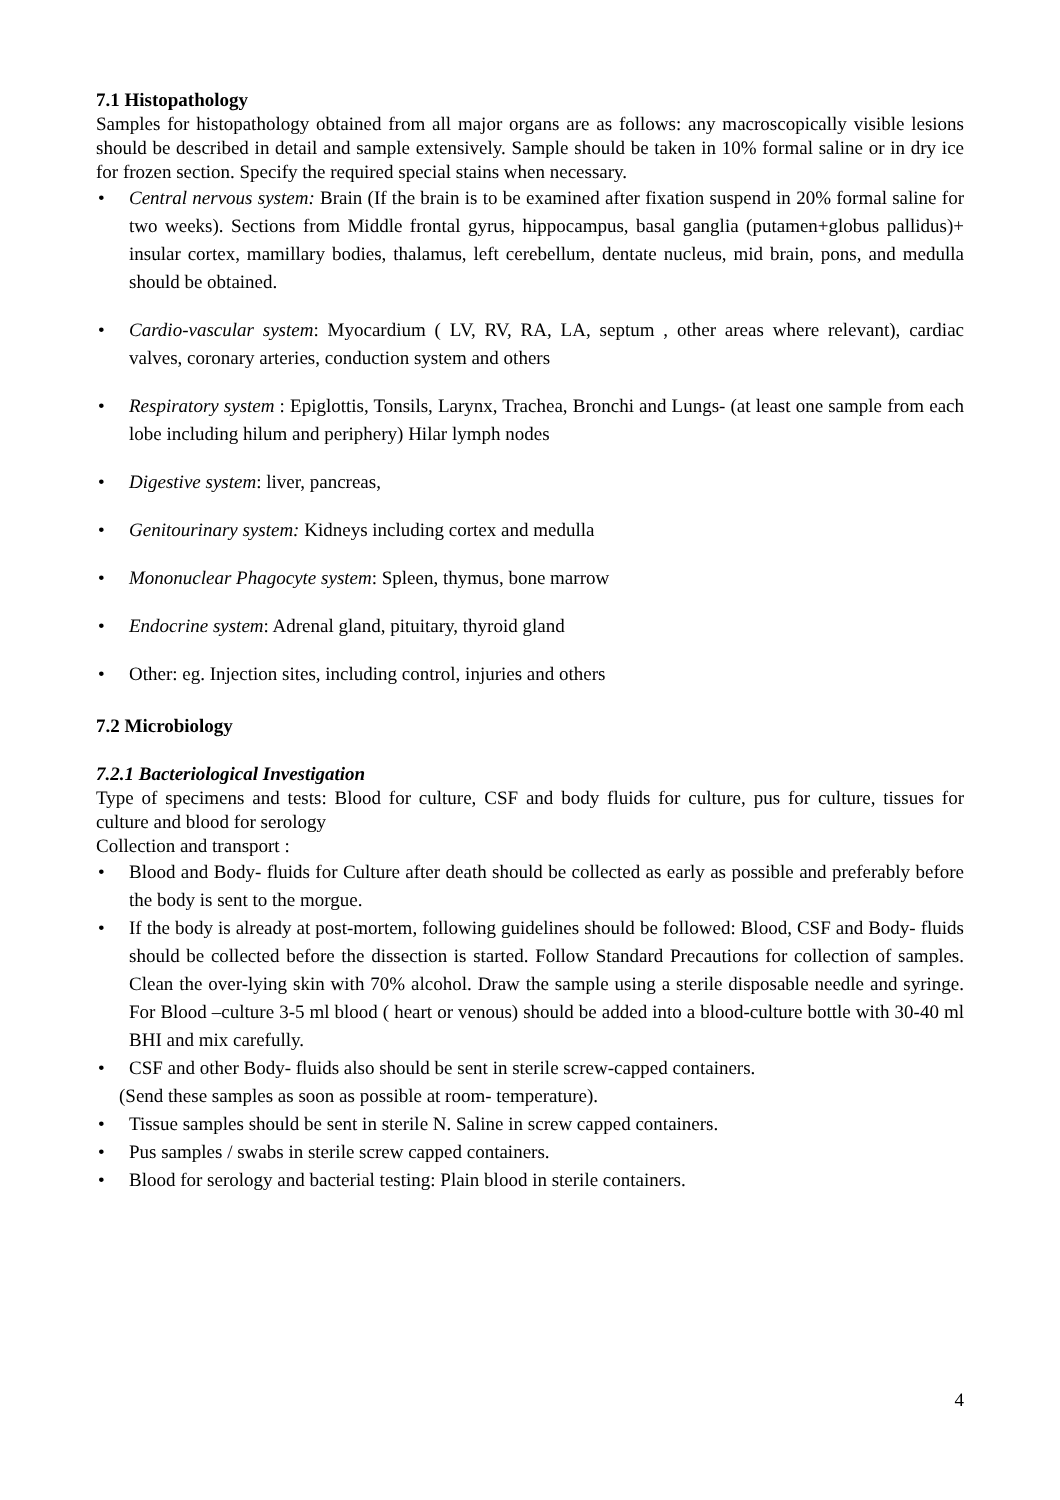7.1 Histopathology
Samples for histopathology obtained from all major organs are as follows: any macroscopically visible lesions should be described in detail and sample extensively. Sample should be taken in 10% formal saline or in dry ice for frozen section. Specify the required special stains when necessary.
• Central nervous system: Brain (If the brain is to be examined after fixation suspend in 20% formal saline for two weeks). Sections from Middle frontal gyrus, hippocampus, basal ganglia (putamen+globus pallidus)+ insular cortex, mamillary bodies, thalamus, left cerebellum, dentate nucleus, mid brain, pons, and medulla should be obtained.
• Cardio-vascular system: Myocardium ( LV, RV, RA, LA, septum , other areas where relevant), cardiac valves, coronary arteries, conduction system and others
• Respiratory system : Epiglottis, Tonsils, Larynx, Trachea, Bronchi and Lungs- (at least one sample from each lobe including hilum and periphery) Hilar lymph nodes
• Digestive system: liver, pancreas,
• Genitourinary system: Kidneys including cortex and medulla
• Mononuclear Phagocyte system: Spleen, thymus, bone marrow
• Endocrine system: Adrenal gland, pituitary, thyroid gland
• Other: eg. Injection sites, including control, injuries and others
7.2 Microbiology
7.2.1 Bacteriological Investigation
Type of specimens and tests: Blood for culture, CSF and body fluids for culture, pus for culture, tissues for culture and blood for serology
Collection and transport :
• Blood and Body- fluids for Culture after death should be collected as early as possible and preferably before the body is sent to the morgue.
• If the body is already at post-mortem, following guidelines should be followed: Blood, CSF and Body- fluids should be collected before the dissection is started. Follow Standard Precautions for collection of samples. Clean the over-lying skin with 70% alcohol. Draw the sample using a sterile disposable needle and syringe. For Blood –culture 3-5 ml blood ( heart or venous) should be added into a blood-culture bottle with 30-40 ml BHI and mix carefully.
• CSF and other Body- fluids also should be sent in sterile screw-capped containers.
(Send these samples as soon as possible at room- temperature).
• Tissue samples should be sent in sterile N. Saline in screw capped containers.
• Pus samples / swabs in sterile screw capped containers.
• Blood for serology and bacterial testing: Plain blood in sterile containers.
4